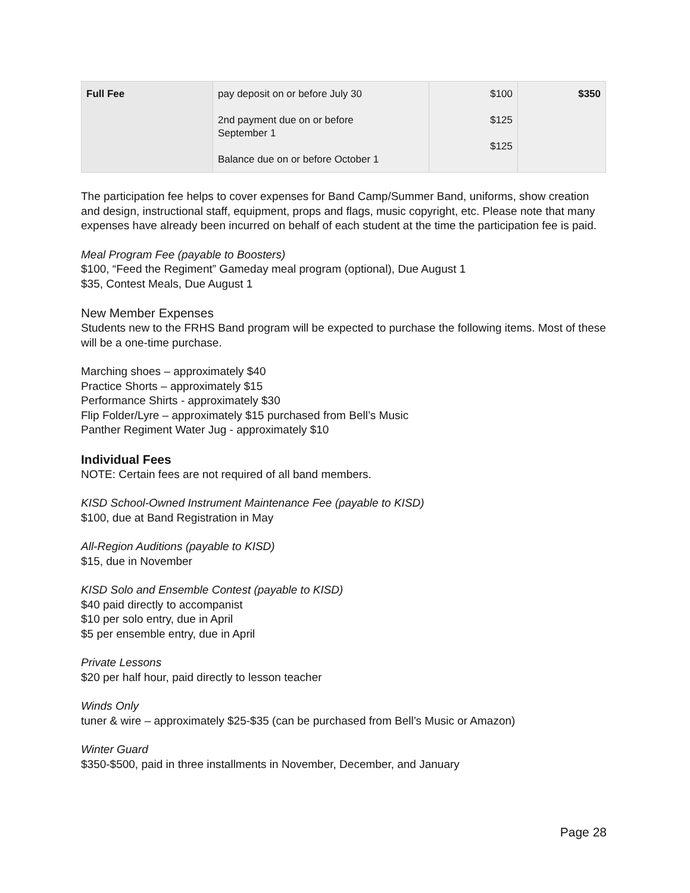| Full Fee | pay deposit on or before July 30 2nd payment due on or before September 1 Balance due on or before October 1 | $100 $125 $125 | $350 |
The participation fee helps to cover expenses for Band Camp/Summer Band, uniforms, show creation and design, instructional staff, equipment, props and flags, music copyright, etc. Please note that many expenses have already been incurred on behalf of each student at the time the participation fee is paid.
Meal Program Fee (payable to Boosters)
$100, “Feed the Regiment” Gameday meal program (optional), Due August 1
$35, Contest Meals, Due August 1
New Member Expenses
Students new to the FRHS Band program will be expected to purchase the following items. Most of these will be a one-time purchase.
Marching shoes – approximately $40
Practice Shorts – approximately $15
Performance Shirts - approximately $30
Flip Folder/Lyre – approximately $15 purchased from Bell’s Music
Panther Regiment Water Jug - approximately $10
Individual Fees
NOTE: Certain fees are not required of all band members.
KISD School-Owned Instrument Maintenance Fee (payable to KISD)
$100, due at Band Registration in May
All-Region Auditions (payable to KISD)
$15, due in November
KISD Solo and Ensemble Contest (payable to KISD)
$40 paid directly to accompanist
$10 per solo entry, due in April
$5 per ensemble entry, due in April
Private Lessons
$20 per half hour, paid directly to lesson teacher
Winds Only
tuner & wire – approximately $25-$35 (can be purchased from Bell’s Music or Amazon)
Winter Guard
$350-$500, paid in three installments in November, December, and January
Page 28